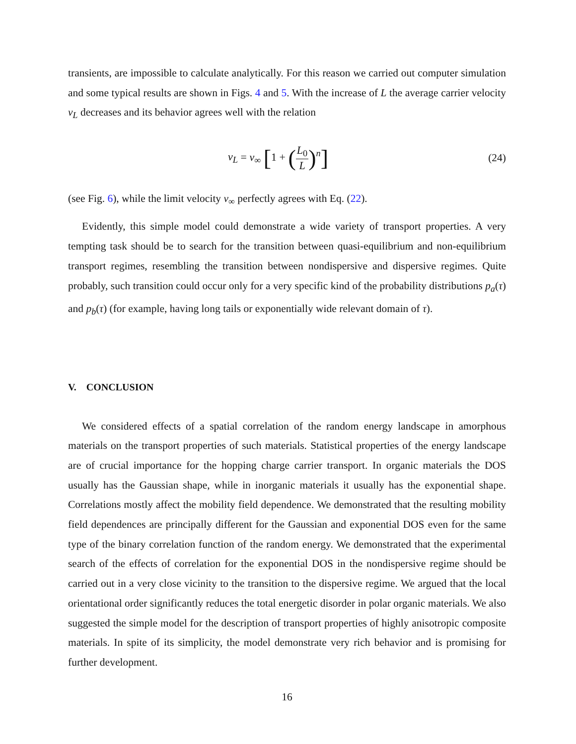transients, are impossible to calculate analytically. For this reason we carried out computer simulation and some typical results are shown in Figs. 4 and 5. With the increase of L the average carrier velocity v<sub>L</sub> decreases and its behavior agrees well with the relation
v<sub>L</sub> = v<sub>∞</sub> [1 + (L<sub>0</sub> L)<sup>n</sup>]
(24)
(see Fig. 6), while the limit velocity v<sub>∞</sub> perfectly agrees with Eq. (22).
Evidently, this simple model could demonstrate a wide variety of transport properties. A very tempting task should be to search for the transition between quasi-equilibrium and non-equilibrium transport regimes, resembling the transition between nondispersive and dispersive regimes. Quite probably, such transition could occur only for a very specific kind of the probability distributions p<sub>a</sub>(τ) and p<sub>b</sub>(τ) (for example, having long tails or exponentially wide relevant domain of τ).
V. CONCLUSION
We considered effects of a spatial correlation of the random energy landscape in amorphous materials on the transport properties of such materials. Statistical properties of the energy landscape are of crucial importance for the hopping charge carrier transport. In organic materials the DOS usually has the Gaussian shape, while in inorganic materials it usually has the exponential shape. Correlations mostly affect the mobility field dependence. We demonstrated that the resulting mobility field dependences are principally different for the Gaussian and exponential DOS even for the same type of the binary correlation function of the random energy. We demonstrated that the experimental search of the effects of correlation for the exponential DOS in the nondispersive regime should be carried out in a very close vicinity to the transition to the dispersive regime. We argued that the local orientational order significantly reduces the total energetic disorder in polar organic materials. We also suggested the simple model for the description of transport properties of highly anisotropic composite materials. In spite of its simplicity, the model demonstrate very rich behavior and is promising for further development.
16